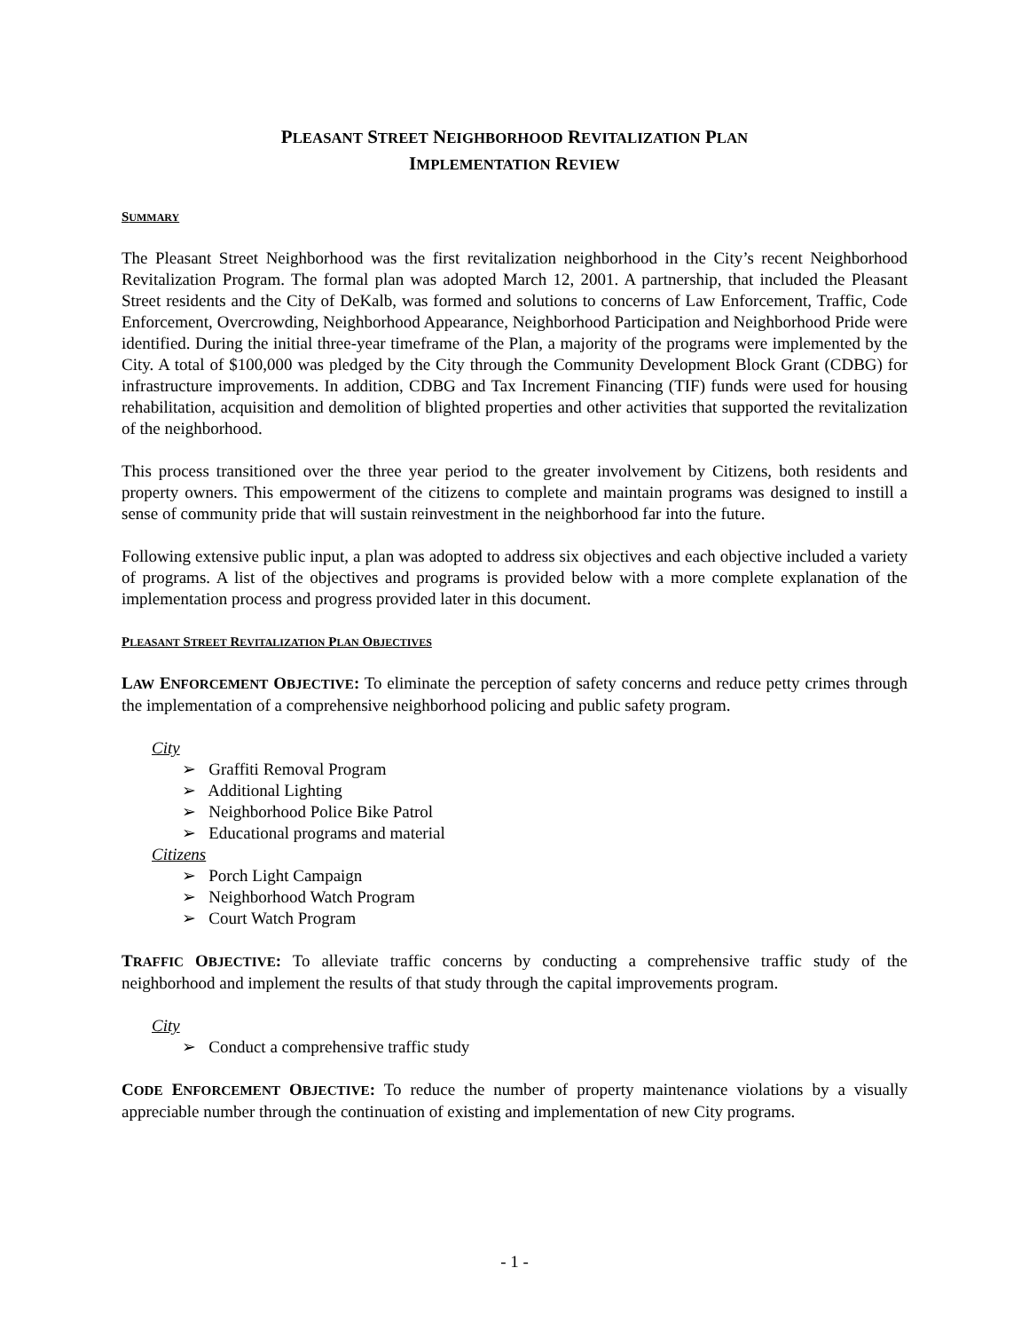PLEASANT STREET NEIGHBORHOOD REVITALIZATION PLAN
IMPLEMENTATION REVIEW
SUMMARY
The Pleasant Street Neighborhood was the first revitalization neighborhood in the City’s recent Neighborhood Revitalization Program. The formal plan was adopted March 12, 2001. A partnership, that included the Pleasant Street residents and the City of DeKalb, was formed and solutions to concerns of Law Enforcement, Traffic, Code Enforcement, Overcrowding, Neighborhood Appearance, Neighborhood Participation and Neighborhood Pride were identified. During the initial three-year timeframe of the Plan, a majority of the programs were implemented by the City. A total of $100,000 was pledged by the City through the Community Development Block Grant (CDBG) for infrastructure improvements. In addition, CDBG and Tax Increment Financing (TIF) funds were used for housing rehabilitation, acquisition and demolition of blighted properties and other activities that supported the revitalization of the neighborhood.
This process transitioned over the three year period to the greater involvement by Citizens, both residents and property owners. This empowerment of the citizens to complete and maintain programs was designed to instill a sense of community pride that will sustain reinvestment in the neighborhood far into the future.
Following extensive public input, a plan was adopted to address six objectives and each objective included a variety of programs. A list of the objectives and programs is provided below with a more complete explanation of the implementation process and progress provided later in this document.
PLEASANT STREET REVITALIZATION PLAN OBJECTIVES
LAW ENFORCEMENT OBJECTIVE: To eliminate the perception of safety concerns and reduce petty crimes through the implementation of a comprehensive neighborhood policing and public safety program.
City
➢ Graffiti Removal Program
➢ Additional Lighting
➢ Neighborhood Police Bike Patrol
➢ Educational programs and material
Citizens
➢ Porch Light Campaign
➢ Neighborhood Watch Program
➢ Court Watch Program
TRAFFIC OBJECTIVE: To alleviate traffic concerns by conducting a comprehensive traffic study of the neighborhood and implement the results of that study through the capital improvements program.
City
➢ Conduct a comprehensive traffic study
CODE ENFORCEMENT OBJECTIVE: To reduce the number of property maintenance violations by a visually appreciable number through the continuation of existing and implementation of new City programs.
- 1 -